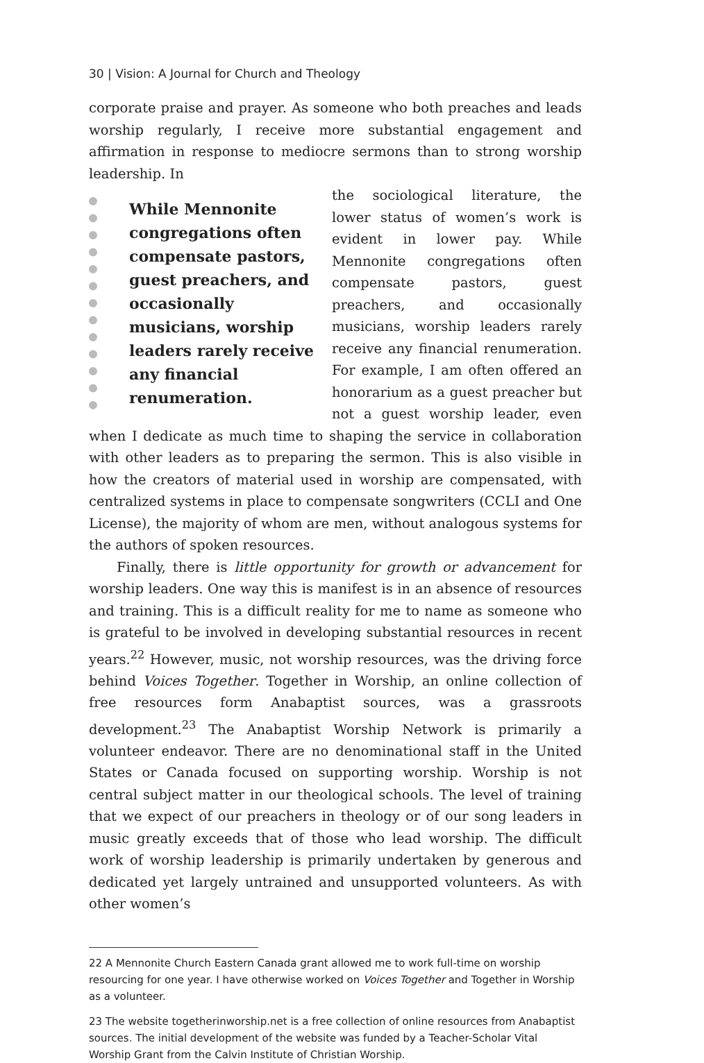30 | Vision: A Journal for Church and Theology
corporate praise and prayer. As someone who both preaches and leads worship regularly, I receive more substantial engagement and affirmation in response to mediocre sermons than to strong worship leadership. In
While Mennonite congregations often compensate pastors, guest preachers, and occasionally musicians, worship leaders rarely receive any financial renumeration.
the sociological literature, the lower status of women’s work is evident in lower pay. While Mennonite congregations often compensate pastors, guest preachers, and occasionally musicians, worship leaders rarely receive any financial renumeration. For example, I am often offered an honorarium as a guest preacher but not a guest worship leader, even when I dedicate as much time to shaping the service in collaboration with other leaders as to preparing the sermon. This is also visible in how the creators of material used in worship are compensated, with centralized systems in place to compensate songwriters (CCLI and One License), the majority of whom are men, without analogous systems for the authors of spoken resources.
Finally, there is little opportunity for growth or advancement for worship leaders. One way this is manifest is in an absence of resources and training. This is a difficult reality for me to name as someone who is grateful to be involved in developing substantial resources in recent years.<sup>22</sup> However, music, not worship resources, was the driving force behind Voices Together. Together in Worship, an online collection of free resources form Anabaptist sources, was a grassroots development.<sup>23</sup> The Anabaptist Worship Network is primarily a volunteer endeavor. There are no denominational staff in the United States or Canada focused on supporting worship. Worship is not central subject matter in our theological schools. The level of training that we expect of our preachers in theology or of our song leaders in music greatly exceeds that of those who lead worship. The difficult work of worship leadership is primarily undertaken by generous and dedicated yet largely untrained and unsupported volunteers. As with other women’s
22 A Mennonite Church Eastern Canada grant allowed me to work full-time on worship resourcing for one year. I have otherwise worked on Voices Together and Together in Worship as a volunteer.
23 The website togetherinworship.net is a free collection of online resources from Anabaptist sources. The initial development of the website was funded by a Teacher-Scholar Vital Worship Grant from the Calvin Institute of Christian Worship.